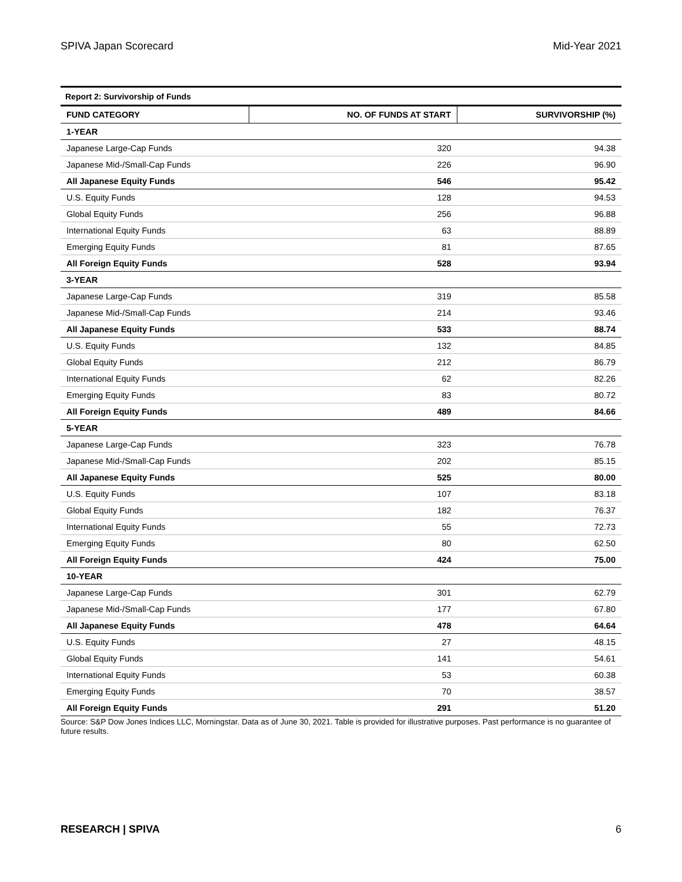SPIVA Japan Scorecard Mid-Year 2021
| Report 2: Survivorship of Funds | | |
| FUND CATEGORY | NO. OF FUNDS AT START | SURVIVORSHIP (%) |
| 1-YEAR | | |
| Japanese Large-Cap Funds | 320 | 94.38 |
| Japanese Mid-/Small-Cap Funds | 226 | 96.90 |
| All Japanese Equity Funds | 546 | 95.42 |
| U.S. Equity Funds | 128 | 94.53 |
| Global Equity Funds | 256 | 96.88 |
| International Equity Funds | 63 | 88.89 |
| Emerging Equity Funds | 81 | 87.65 |
| All Foreign Equity Funds | 528 | 93.94 |
| 3-YEAR | | |
| Japanese Large-Cap Funds | 319 | 85.58 |
| Japanese Mid-/Small-Cap Funds | 214 | 93.46 |
| All Japanese Equity Funds | 533 | 88.74 |
| U.S. Equity Funds | 132 | 84.85 |
| Global Equity Funds | 212 | 86.79 |
| International Equity Funds | 62 | 82.26 |
| Emerging Equity Funds | 83 | 80.72 |
| All Foreign Equity Funds | 489 | 84.66 |
| 5-YEAR | | |
| Japanese Large-Cap Funds | 323 | 76.78 |
| Japanese Mid-/Small-Cap Funds | 202 | 85.15 |
| All Japanese Equity Funds | 525 | 80.00 |
| U.S. Equity Funds | 107 | 83.18 |
| Global Equity Funds | 182 | 76.37 |
| International Equity Funds | 55 | 72.73 |
| Emerging Equity Funds | 80 | 62.50 |
| All Foreign Equity Funds | 424 | 75.00 |
| 10-YEAR | | |
| Japanese Large-Cap Funds | 301 | 62.79 |
| Japanese Mid-/Small-Cap Funds | 177 | 67.80 |
| All Japanese Equity Funds | 478 | 64.64 |
| U.S. Equity Funds | 27 | 48.15 |
| Global Equity Funds | 141 | 54.61 |
| International Equity Funds | 53 | 60.38 |
| Emerging Equity Funds | 70 | 38.57 |
| All Foreign Equity Funds | 291 | 51.20 |
Source: S&P Dow Jones Indices LLC, Morningstar. Data as of June 30, 2021. Table is provided for illustrative purposes. Past performance is no guarantee of future results.
RESEARCH | SPIVA 6